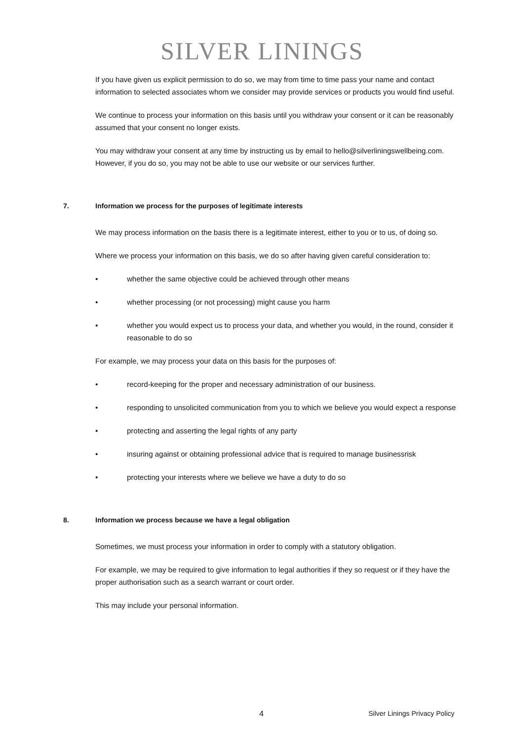SILVER LININGS
If you have given us explicit permission to do so, we may from time to time pass your name and contact information to selected associates whom we consider may provide services or products you would find useful.
We continue to process your information on this basis until you withdraw your consent or it can be reasonably assumed that your consent no longer exists.
You may withdraw your consent at any time by instructing us by email to hello@silverliningswellbeing.com. However, if you do so, you may not be able to use our website or our services further.
7. Information we process for the purposes of legitimate interests
We may process information on the basis there is a legitimate interest, either to you or to us, of doing so.
Where we process your information on this basis, we do so after having given careful consideration to:
• whether the same objective could be achieved through other means
• whether processing (or not processing) might cause you harm
• whether you would expect us to process your data, and whether you would, in the round, consider it reasonable to do so
For example, we may process your data on this basis for the purposes of:
• record-keeping for the proper and necessary administration of our business.
• responding to unsolicited communication from you to which we believe you would expect a response
• protecting and asserting the legal rights of any party
• insuring against or obtaining professional advice that is required to manage businessrisk
• protecting your interests where we believe we have a duty to do so
8. Information we process because we have a legal obligation
Sometimes, we must process your information in order to comply with a statutory obligation.
For example, we may be required to give information to legal authorities if they so request or if they have the proper authorisation such as a search warrant or court order.
This may include your personal information.
4 Silver Linings Privacy Policy